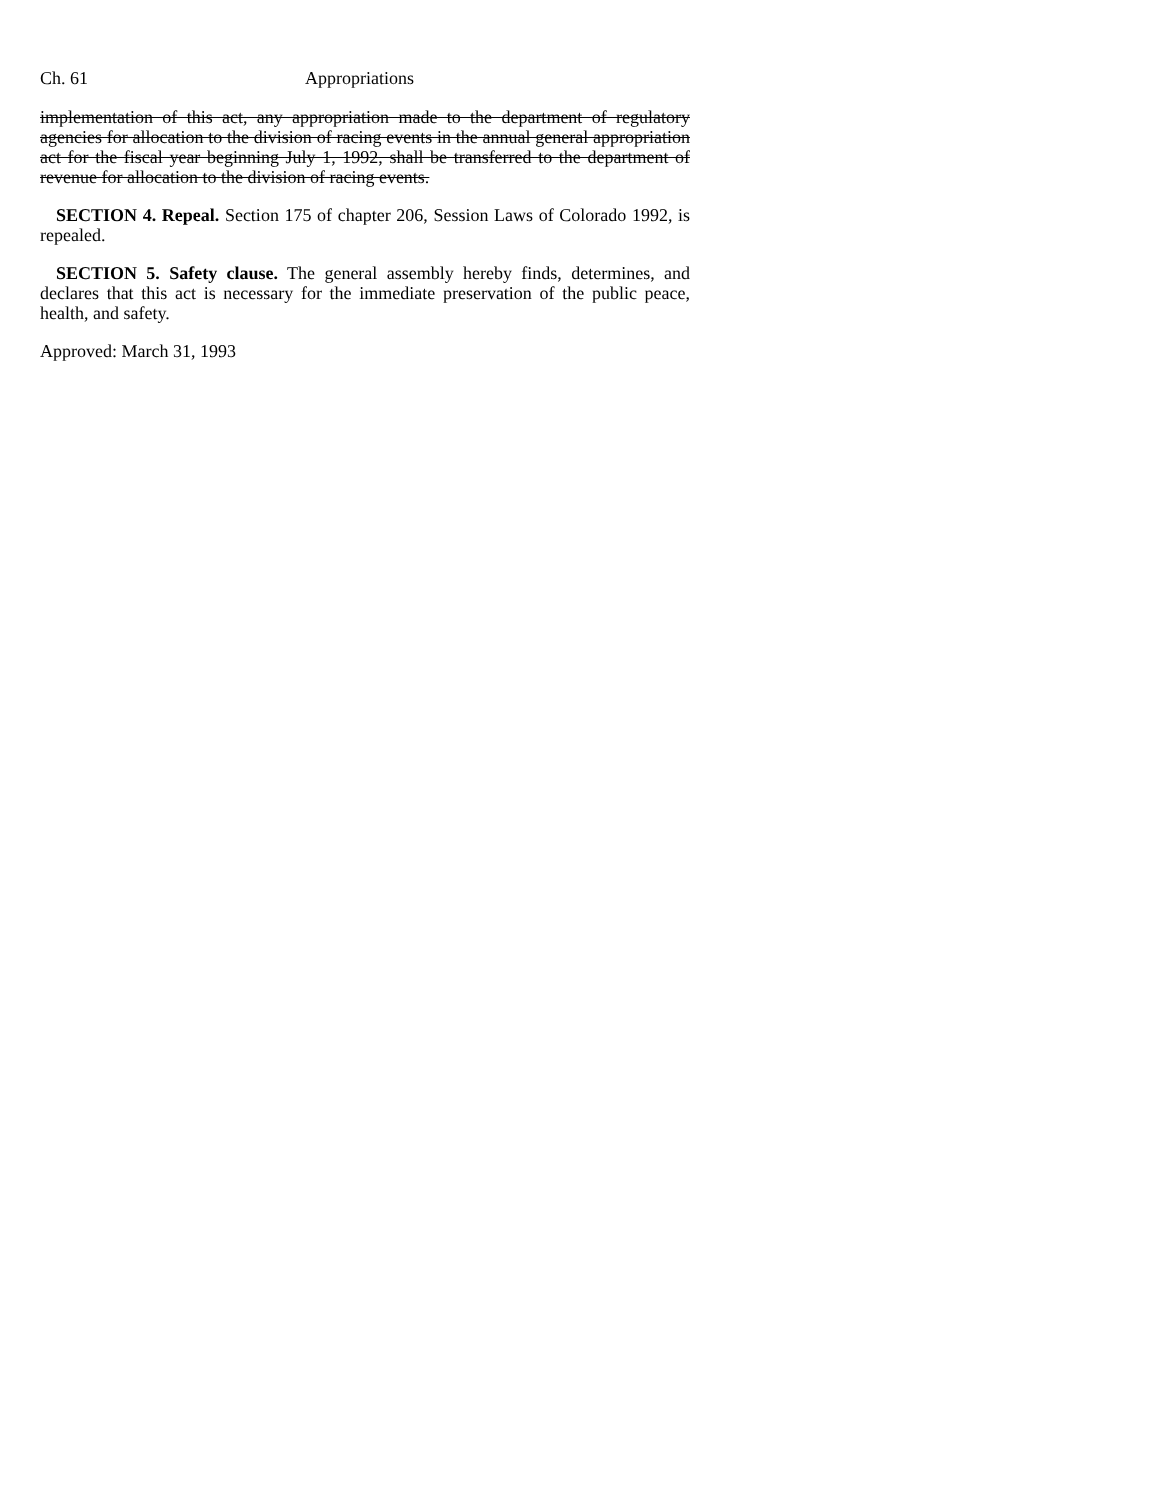Ch. 61 Appropriations
implementation of this act, any appropriation made to the department of regulatory agencies for allocation to the division of racing events in the annual general appropriation act for the fiscal year beginning July 1, 1992, shall be transferred to the department of revenue for allocation to the division of racing events.
SECTION 4. Repeal. Section 175 of chapter 206, Session Laws of Colorado 1992, is repealed.
SECTION 5. Safety clause. The general assembly hereby finds, determines, and declares that this act is necessary for the immediate preservation of the public peace, health, and safety.
Approved: March 31, 1993